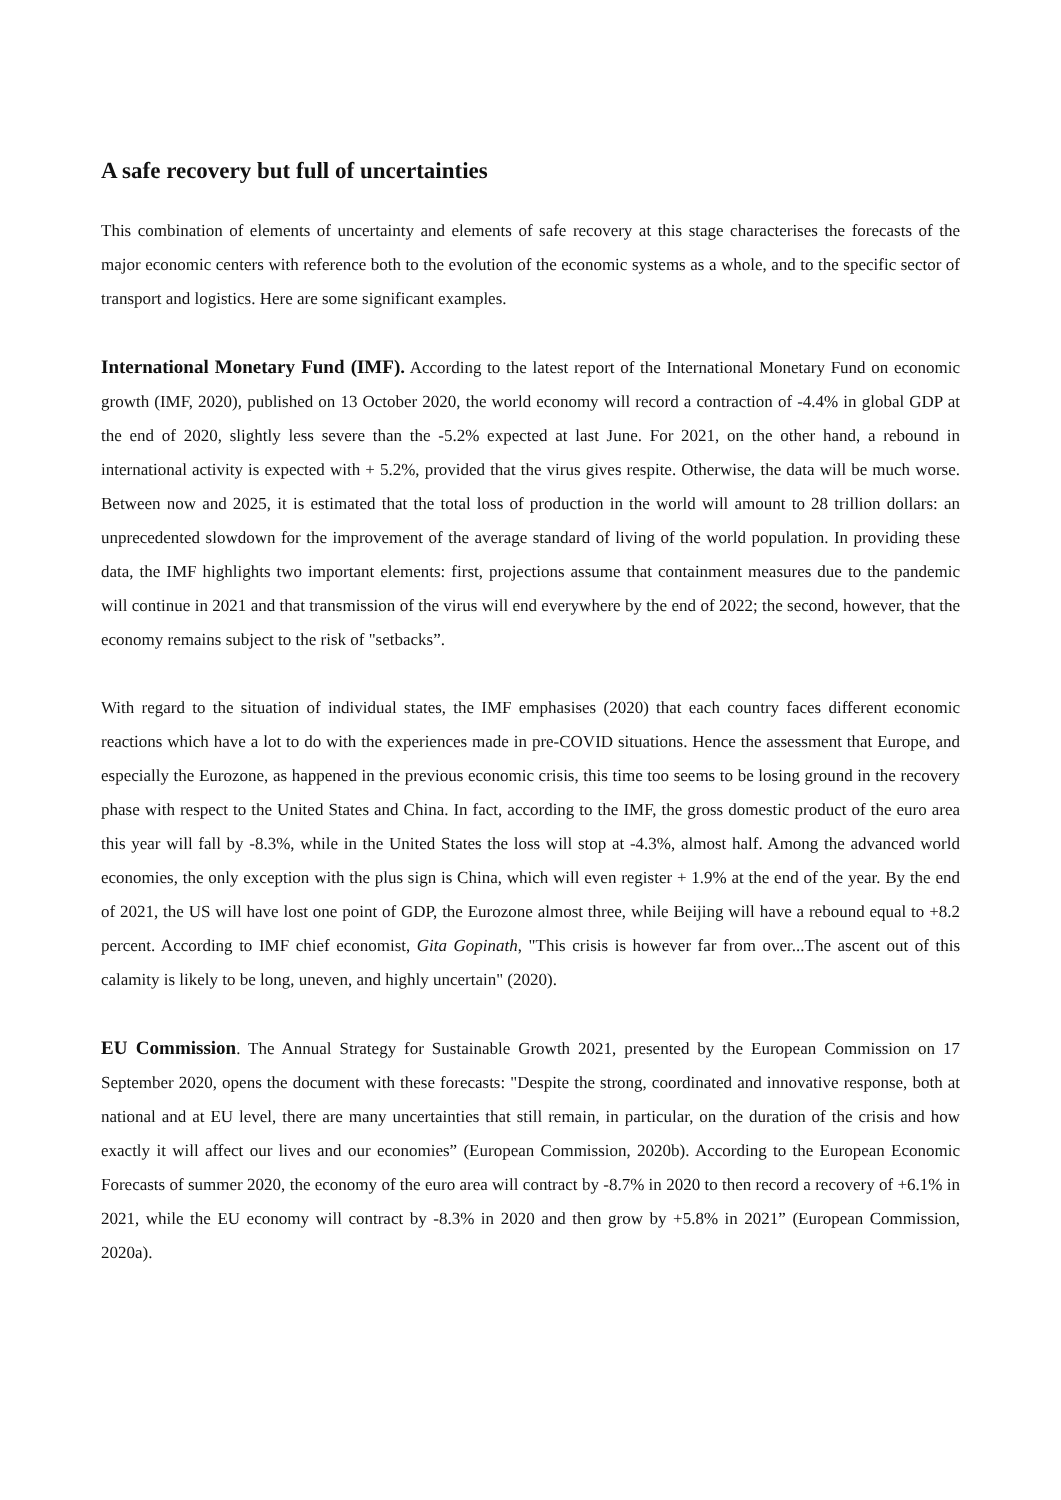A safe recovery but full of uncertainties
This combination of elements of uncertainty and elements of safe recovery at this stage characterises the forecasts of the major economic centers with reference both to the evolution of the economic systems as a whole, and to the specific sector of transport and logistics. Here are some significant examples.
International Monetary Fund (IMF). According to the latest report of the International Monetary Fund on economic growth (IMF, 2020), published on 13 October 2020, the world economy will record a contraction of -4.4% in global GDP at the end of 2020, slightly less severe than the -5.2% expected at last June. For 2021, on the other hand, a rebound in international activity is expected with + 5.2%, provided that the virus gives respite. Otherwise, the data will be much worse. Between now and 2025, it is estimated that the total loss of production in the world will amount to 28 trillion dollars: an unprecedented slowdown for the improvement of the average standard of living of the world population. In providing these data, the IMF highlights two important elements: first, projections assume that containment measures due to the pandemic will continue in 2021 and that transmission of the virus will end everywhere by the end of 2022; the second, however, that the economy remains subject to the risk of "setbacks”.
With regard to the situation of individual states, the IMF emphasises (2020) that each country faces different economic reactions which have a lot to do with the experiences made in pre-COVID situations. Hence the assessment that Europe, and especially the Eurozone, as happened in the previous economic crisis, this time too seems to be losing ground in the recovery phase with respect to the United States and China. In fact, according to the IMF, the gross domestic product of the euro area this year will fall by -8.3%, while in the United States the loss will stop at -4.3%, almost half. Among the advanced world economies, the only exception with the plus sign is China, which will even register + 1.9% at the end of the year. By the end of 2021, the US will have lost one point of GDP, the Eurozone almost three, while Beijing will have a rebound equal to +8.2 percent. According to IMF chief economist, Gita Gopinath, "This crisis is however far from over...The ascent out of this calamity is likely to be long, uneven, and highly uncertain" (2020).
EU Commission. The Annual Strategy for Sustainable Growth 2021, presented by the European Commission on 17 September 2020, opens the document with these forecasts: "Despite the strong, coordinated and innovative response, both at national and at EU level, there are many uncertainties that still remain, in particular, on the duration of the crisis and how exactly it will affect our lives and our economies” (European Commission, 2020b). According to the European Economic Forecasts of summer 2020, the economy of the euro area will contract by -8.7% in 2020 to then record a recovery of +6.1% in 2021, while the EU economy will contract by -8.3% in 2020 and then grow by +5.8% in 2021” (European Commission, 2020a).